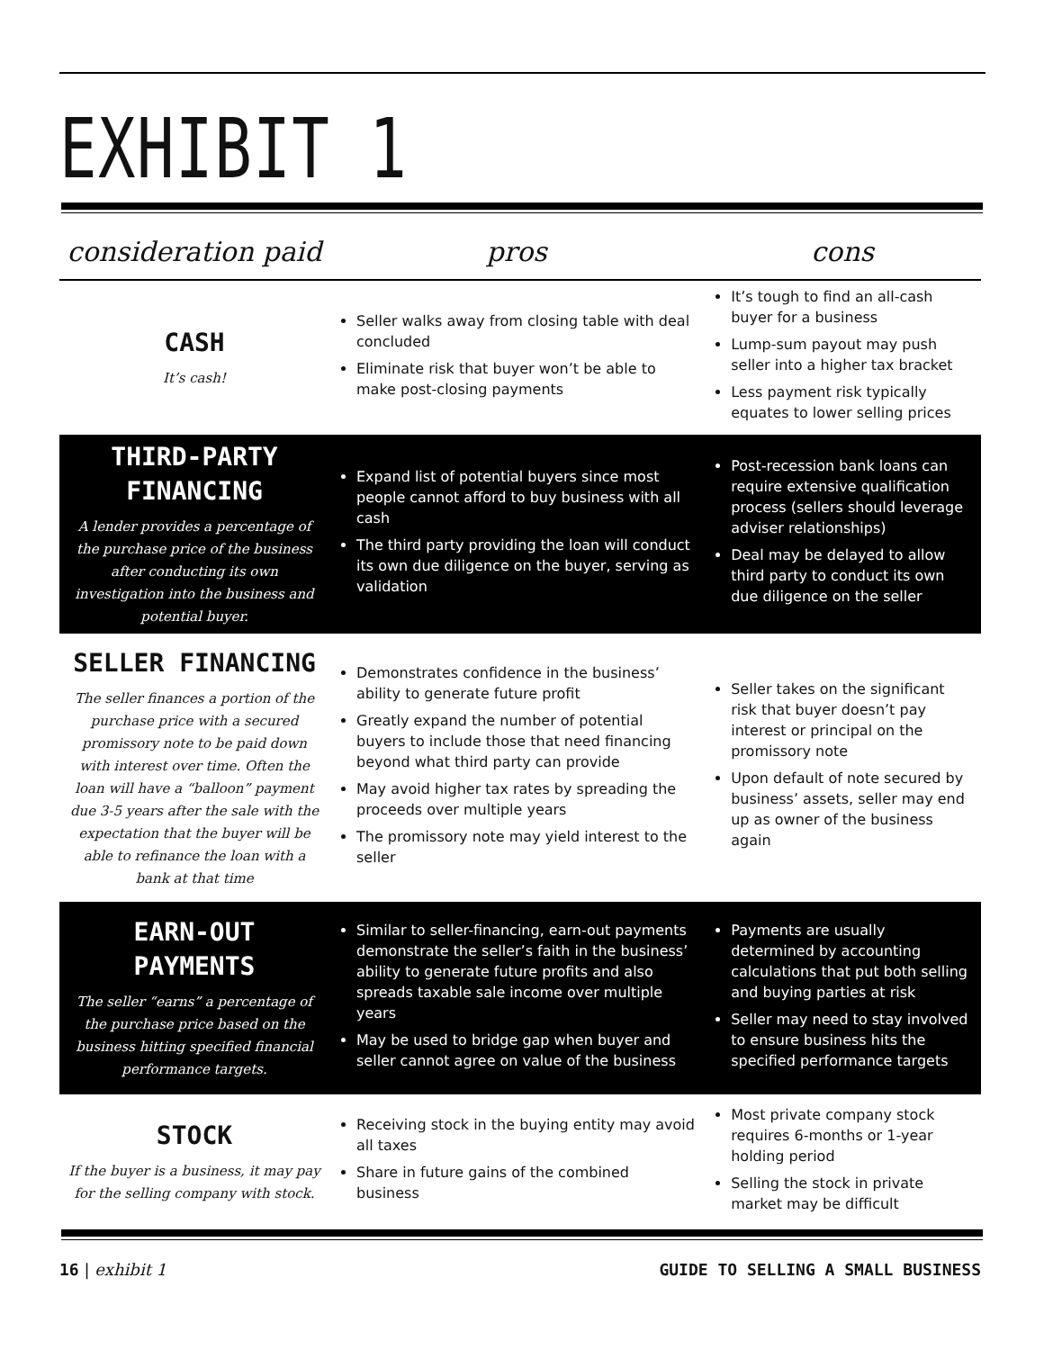EXHIBIT 1
| consideration paid | pros | cons |
| --- | --- | --- |
| CASH It’s cash! | Seller walks away from closing table with deal concluded Eliminate risk that buyer won’t be able to make post-closing payments | It’s tough to find an all-cash buyer for a business Lump-sum payout may push seller into a higher tax bracket Less payment risk typically equates to lower selling prices |
| THIRD-PARTY FINANCING A lender provides a percentage of the purchase price of the business after conducting its own investigation into the business and potential buyer. | Expand list of potential buyers since most people cannot afford to buy business with all cash The third party providing the loan will conduct its own due diligence on the buyer, serving as validation | Post-recession bank loans can require extensive qualification process (sellers should leverage adviser relationships) Deal may be delayed to allow third party to conduct its own due diligence on the seller |
| SELLER FINANCING The seller finances a portion of the purchase price with a secured promissory note to be paid down with interest over time. Often the loan will have a “balloon” payment due 3-5 years after the sale with the expectation that the buyer will be able to refinance the loan with a bank at that time | Demonstrates confidence in the business’ ability to generate future profit Greatly expand the number of potential buyers to include those that need financing beyond what third party can provide May avoid higher tax rates by spreading the proceeds over multiple years The promissory note may yield interest to the seller | Seller takes on the significant risk that buyer doesn’t pay interest or principal on the promissory note Upon default of note secured by business’ assets, seller may end up as owner of the business again |
| EARN-OUT PAYMENTS The seller “earns” a percentage of the purchase price based on the business hitting specified financial performance targets. | Similar to seller-financing, earn-out payments demonstrate the seller’s faith in the business’ ability to generate future profits and also spreads taxable sale income over multiple years May be used to bridge gap when buyer and seller cannot agree on value of the business | Payments are usually determined by accounting calculations that put both selling and buying parties at risk Seller may need to stay involved to ensure business hits the specified performance targets |
| STOCK If the buyer is a business, it may pay for the selling company with stock. | Receiving stock in the buying entity may avoid all taxes Share in future gains of the combined business | Most private company stock requires 6-months or 1-year holding period Selling the stock in private market may be difficult |
16 | exhibit 1 GUIDE TO SELLING A SMALL BUSINESS